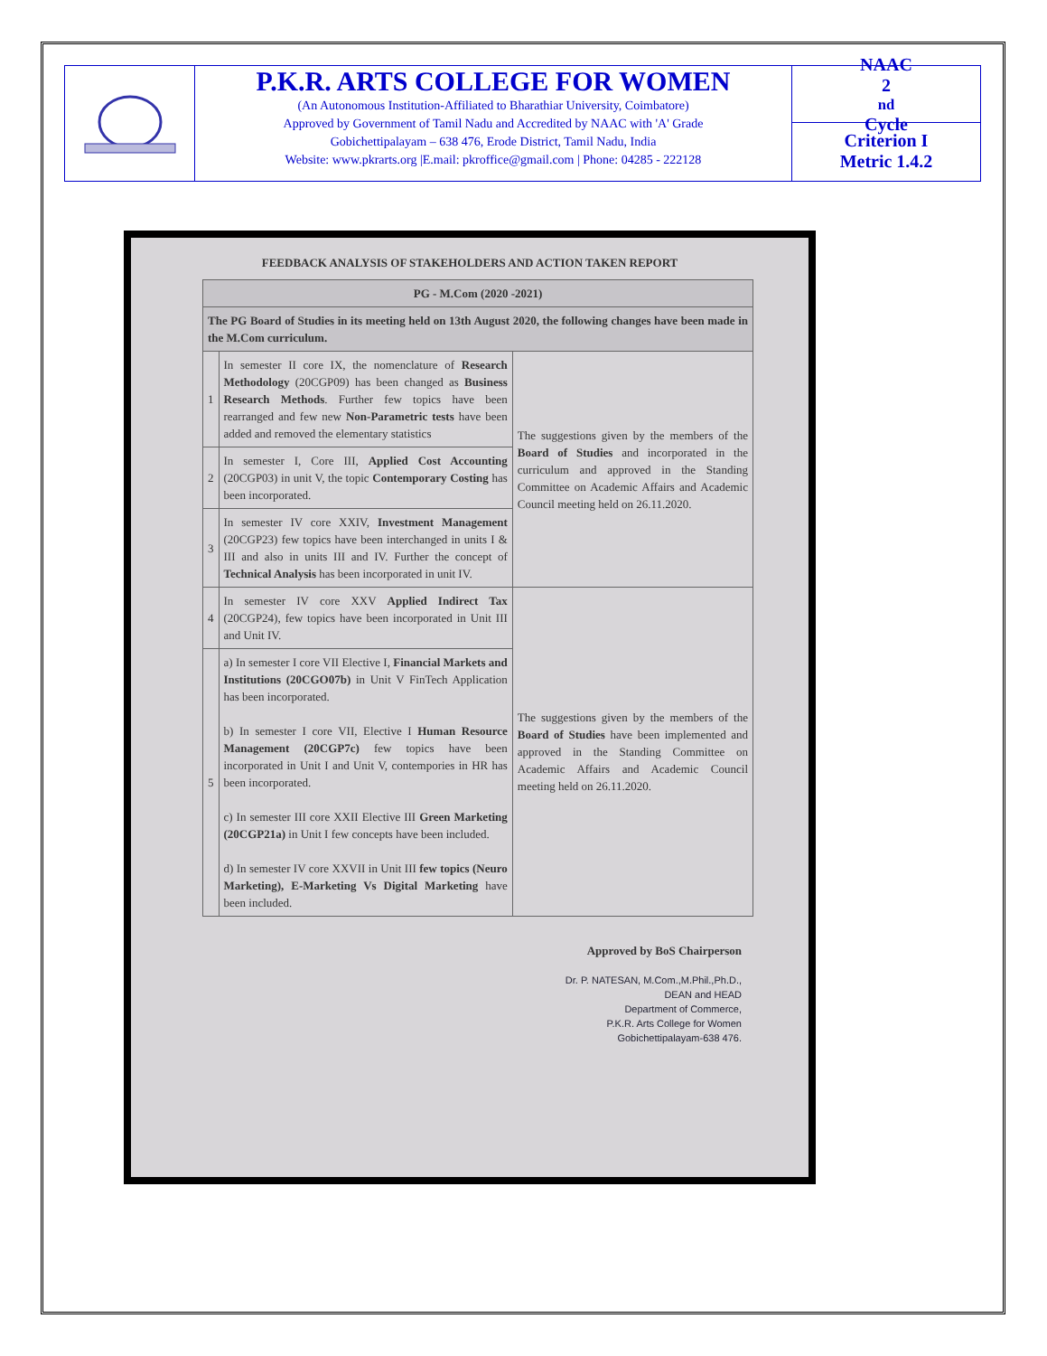P.K.R. ARTS COLLEGE FOR WOMEN
(An Autonomous Institution-Affiliated to Bharathiar University, Coimbatore)
Approved by Government of Tamil Nadu and Accredited by NAAC with 'A' Grade
Gobichettipalayam – 638 476, Erode District, Tamil Nadu, India
Website: www.pkrarts.org |E.mail: pkroffice@gmail.com | Phone: 04285 - 222128
NAAC
2<sup>nd</sup> Cycle
Criterion I
Metric 1.4.2
FEEDBACK ANALYSIS OF STAKEHOLDERS AND ACTION TAKEN REPORT
| PG - M.Com (2020 -2021) | | |
| The PG Board of Studies in its meeting held on 13th August 2020, the following changes have been made in the M.Com curriculum. | | |
| 1 | In semester II core IX, the nomenclature of Research Methodology (20CGP09) has been changed as Business Research Methods . Further few topics have been rearranged and few new Non-Parametric tests have been added and removed the elementary statistics | The suggestions given by the members of the Board of Studies and incorporated in the curriculum and approved in the Standing Committee on Academic Affairs and Academic Council meeting held on 26.11.2020. |
| 2 | In semester I, Core III, Applied Cost Accounting (20CGP03) in unit V, the topic Contemporary Costing has been incorporated. | |
| 3 | In semester IV core XXIV, Investment Management (20CGP23) few topics have been interchanged in units I & III and also in units III and IV. Further the concept of Technical Analysis has been incorporated in unit IV. | |
| 4 | In semester IV core XXV Applied Indirect Tax (20CGP24), few topics have been incorporated in Unit III and Unit IV. | The suggestions given by the members of the Board of Studies have been implemented and approved in the Standing Committee on Academic Affairs and Academic Council meeting held on 26.11.2020. |
| 5 | a) In semester I core VII Elective I, Financial Markets and Institutions (20CGO07b) in Unit V FinTech Application has been incorporated. b) In semester I core VII, Elective I Human Resource Management (20CGP7c) few topics have been incorporated in Unit I and Unit V, contempories in HR has been incorporated. c) In semester III core XXII Elective III Green Marketing (20CGP21a) in Unit I few concepts have been included. d) In semester IV core XXVII in Unit III few topics (Neuro Marketing), E-Marketing Vs Digital Marketing have been included. | |
Approved by BoS Chairperson
Dr. P. NATESAN, M.Com.,M.Phil.,Ph.D.,
DEAN and HEAD
Department of Commerce,
P.K.R. Arts College for Women
Gobichettipalayam-638 476.